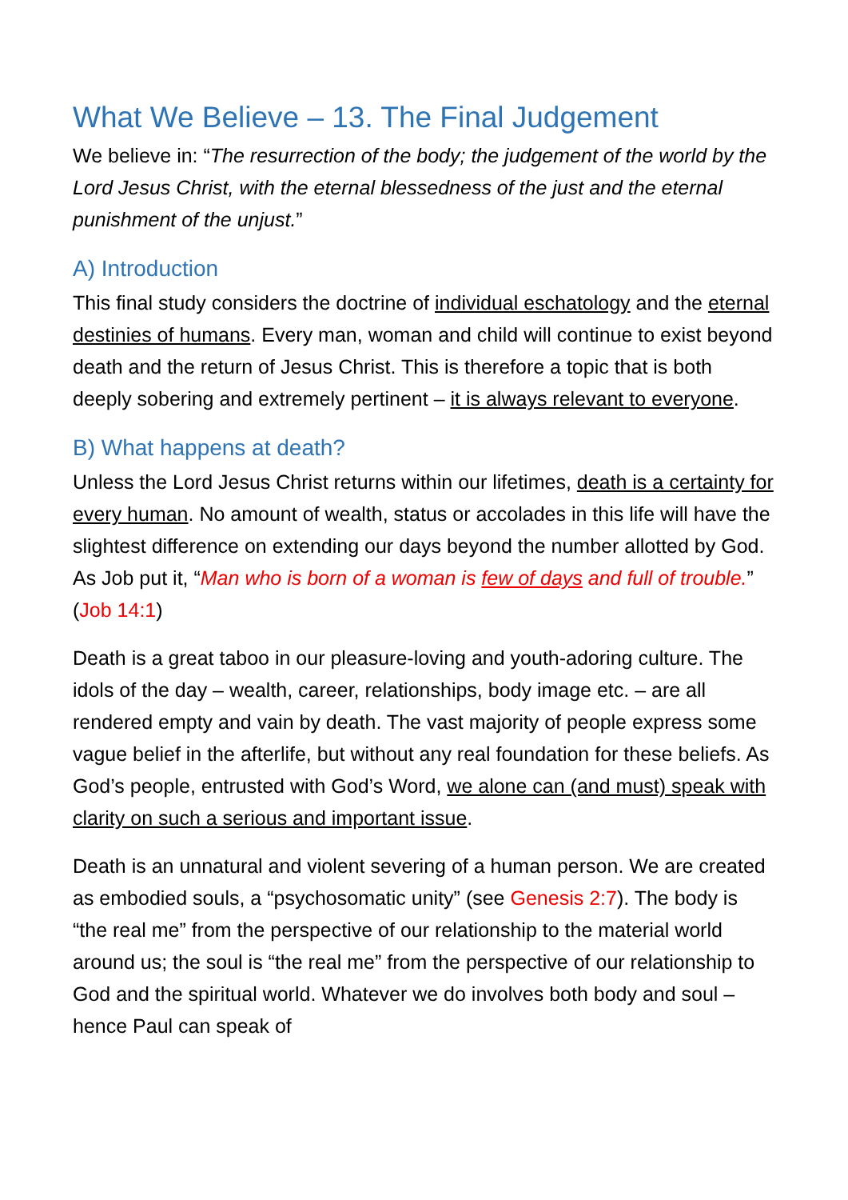What We Believe – 13. The Final Judgement
We believe in: “The resurrection of the body; the judgement of the world by the Lord Jesus Christ, with the eternal blessedness of the just and the eternal punishment of the unjust.”
A) Introduction
This final study considers the doctrine of individual eschatology and the eternal destinies of humans. Every man, woman and child will continue to exist beyond death and the return of Jesus Christ. This is therefore a topic that is both deeply sobering and extremely pertinent – it is always relevant to everyone.
B) What happens at death?
Unless the Lord Jesus Christ returns within our lifetimes, death is a certainty for every human. No amount of wealth, status or accolades in this life will have the slightest difference on extending our days beyond the number allotted by God. As Job put it, “Man who is born of a woman is few of days and full of trouble.” (Job 14:1)
Death is a great taboo in our pleasure-loving and youth-adoring culture. The idols of the day – wealth, career, relationships, body image etc. – are all rendered empty and vain by death. The vast majority of people express some vague belief in the afterlife, but without any real foundation for these beliefs. As God’s people, entrusted with God’s Word, we alone can (and must) speak with clarity on such a serious and important issue.
Death is an unnatural and violent severing of a human person. We are created as embodied souls, a “psychosomatic unity” (see Genesis 2:7). The body is “the real me” from the perspective of our relationship to the material world around us; the soul is “the real me” from the perspective of our relationship to God and the spiritual world. Whatever we do involves both body and soul – hence Paul can speak of